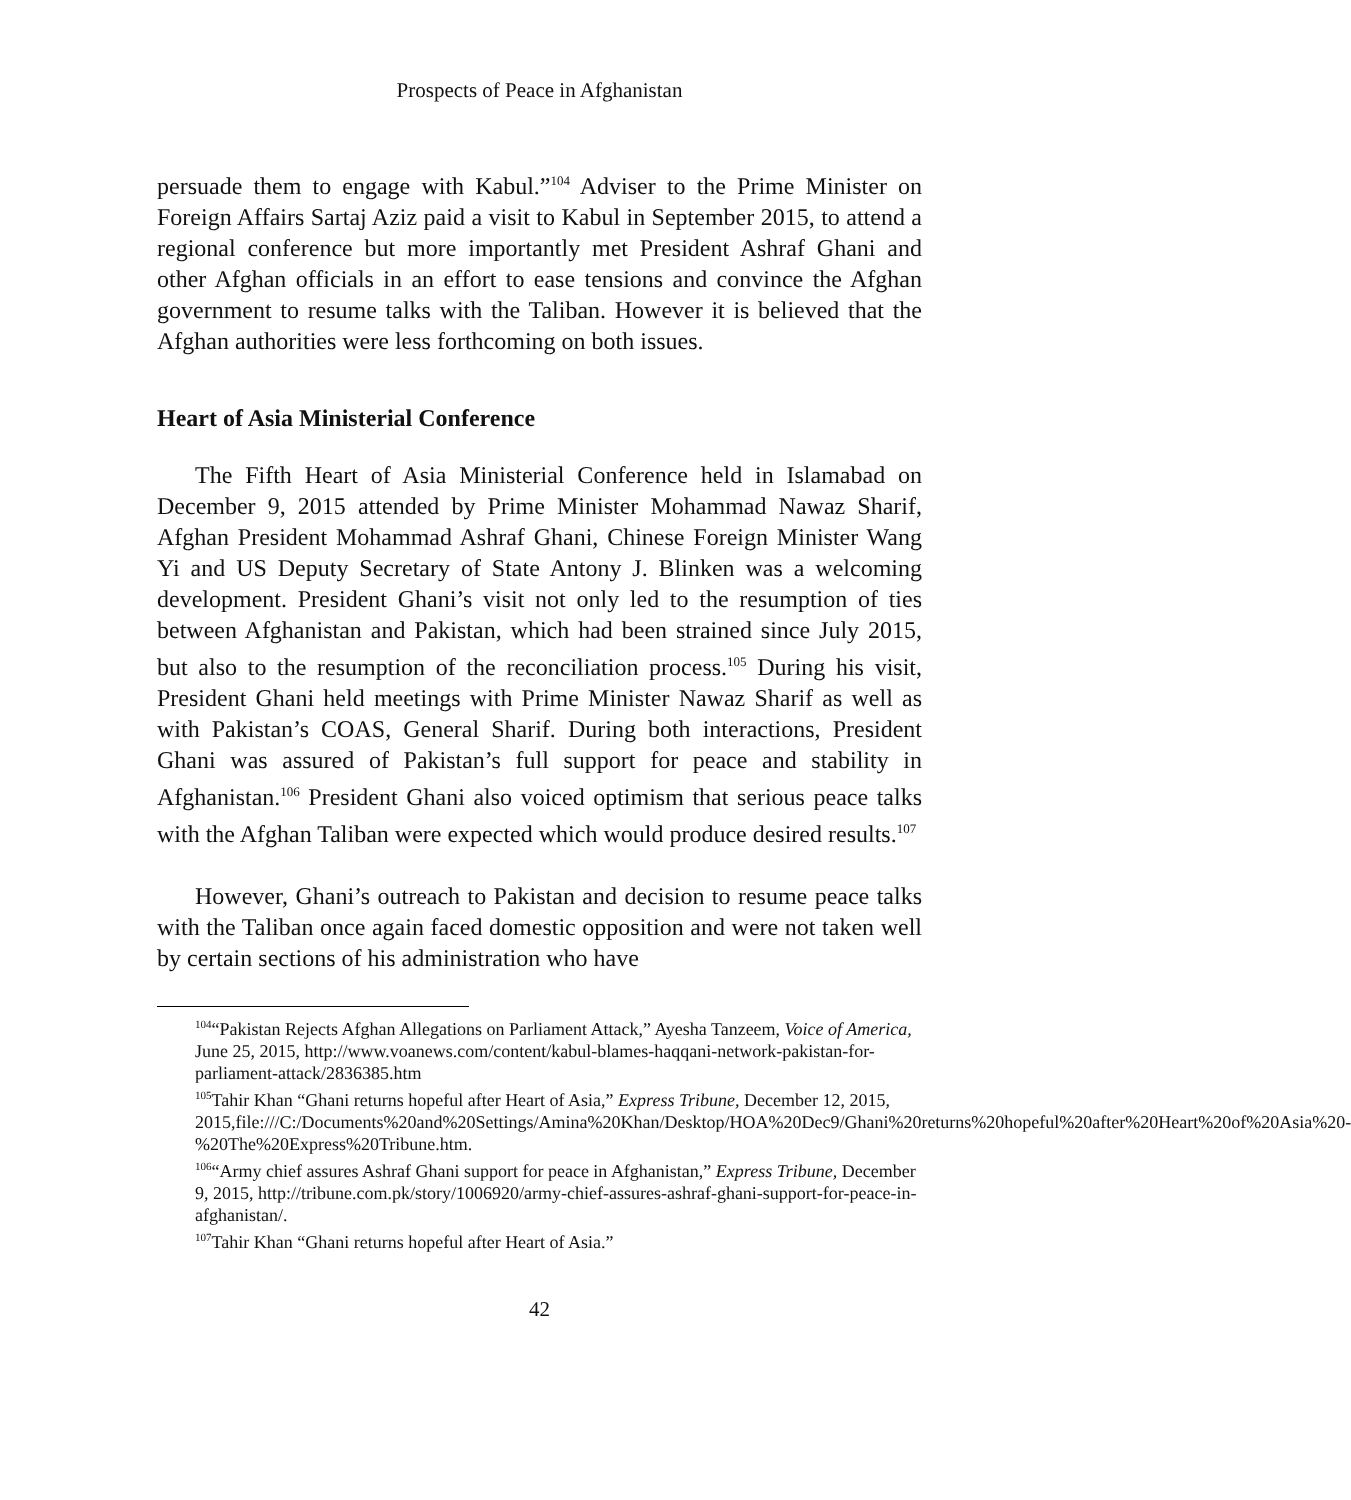Prospects of Peace in Afghanistan
persuade them to engage with Kabul.”<sup>104</sup> Adviser to the Prime Minister on Foreign Affairs Sartaj Aziz paid a visit to Kabul in September 2015, to attend a regional conference but more importantly met President Ashraf Ghani and other Afghan officials in an effort to ease tensions and convince the Afghan government to resume talks with the Taliban. However it is believed that the Afghan authorities were less forthcoming on both issues.
Heart of Asia Ministerial Conference
The Fifth Heart of Asia Ministerial Conference held in Islamabad on December 9, 2015 attended by Prime Minister Mohammad Nawaz Sharif, Afghan President Mohammad Ashraf Ghani, Chinese Foreign Minister Wang Yi and US Deputy Secretary of State Antony J. Blinken was a welcoming development. President Ghani’s visit not only led to the resumption of ties between Afghanistan and Pakistan, which had been strained since July 2015, but also to the resumption of the reconciliation process.<sup>105</sup> During his visit, President Ghani held meetings with Prime Minister Nawaz Sharif as well as with Pakistan’s COAS, General Sharif. During both interactions, President Ghani was assured of Pakistan’s full support for peace and stability in Afghanistan.<sup>106</sup> President Ghani also voiced optimism that serious peace talks with the Afghan Taliban were expected which would produce desired results.<sup>107</sup>
However, Ghani’s outreach to Pakistan and decision to resume peace talks with the Taliban once again faced domestic opposition and were not taken well by certain sections of his administration who have
<sup>104</sup> “Pakistan Rejects Afghan Allegations on Parliament Attack,” Ayesha Tanzeem, Voice of America, June 25, 2015, http://www.voanews.com/content/kabul-blames-haqqani-network-pakistan-for-parliament-attack/2836385.htm
<sup>105</sup> Tahir Khan “Ghani returns hopeful after Heart of Asia,” Express Tribune, December 12, 2015,
2015,file:///C:/Documents%20and%20Settings/Amina%20Khan/Desktop/HOA%20Dec9/Ghani%20returns%20hopeful%20after%20Heart%20of%20Asia%20-%20The%20Express%20Tribune.htm.
<sup>106</sup> “Army chief assures Ashraf Ghani support for peace in Afghanistan,” Express Tribune, December 9, 2015, http://tribune.com.pk/story/1006920/army-chief-assures-ashraf-ghani-support-for-peace-in-afghanistan/.
<sup>107</sup> Tahir Khan “Ghani returns hopeful after Heart of Asia.”
42